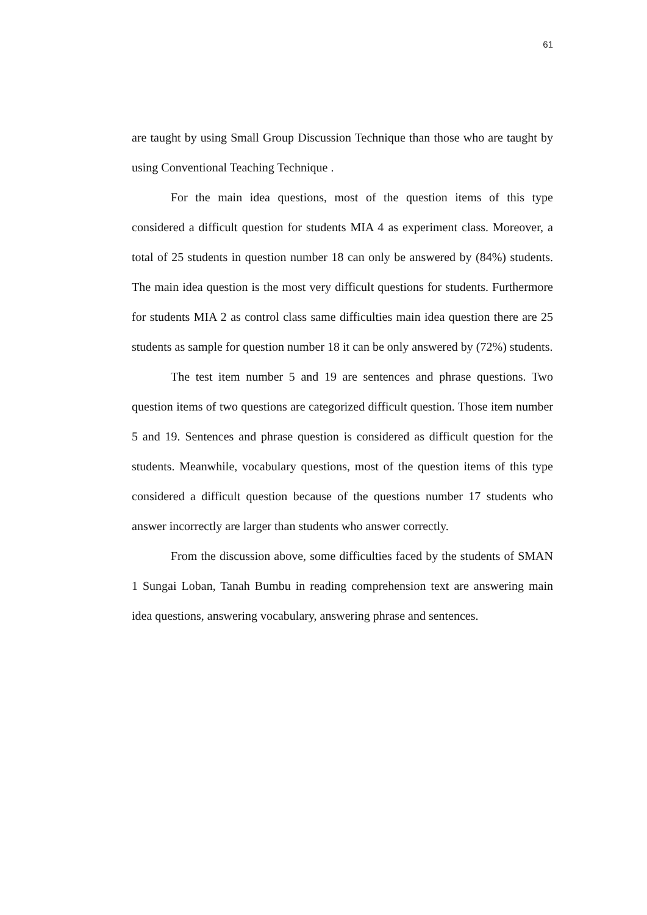61
are taught by using Small Group Discussion Technique than those who are taught by using Conventional Teaching Technique .
For the main idea questions, most of the question items of this type considered a difficult question for students MIA 4 as experiment class. Moreover, a total of 25 students in question number 18 can only be answered by (84%) students. The main idea question is the most very difficult questions for students. Furthermore for students MIA 2 as control class same difficulties main idea question there are 25 students as sample for question number 18 it can be only answered by (72%) students.
The test item number 5 and 19 are sentences and phrase questions. Two question items of two questions are categorized difficult question. Those item number 5 and 19. Sentences and phrase question is considered as difficult question for the students. Meanwhile, vocabulary questions, most of the question items of this type considered a difficult question because of the questions number 17 students who answer incorrectly are larger than students who answer correctly.
From the discussion above, some difficulties faced by the students of SMAN 1 Sungai Loban, Tanah Bumbu in reading comprehension text are answering main idea questions, answering vocabulary, answering phrase and sentences.